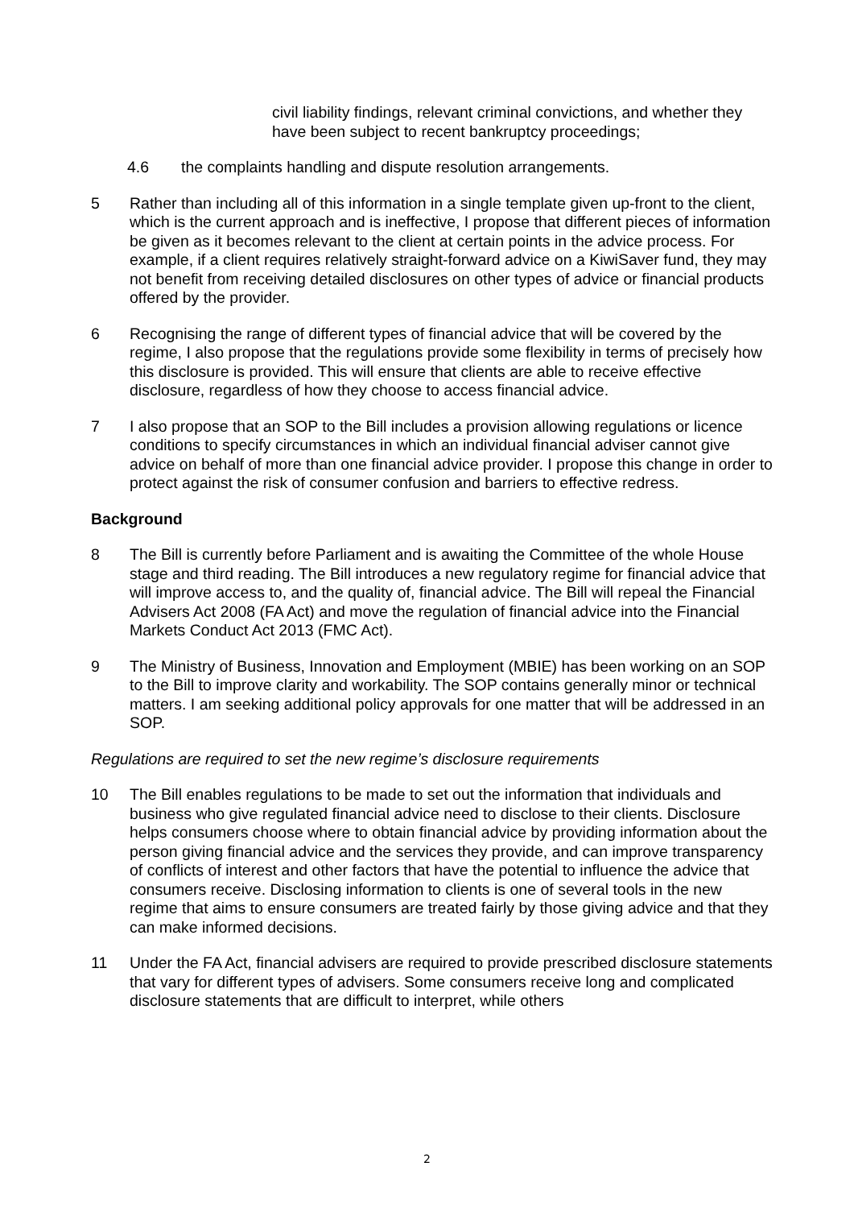civil liability findings, relevant criminal convictions, and whether they have been subject to recent bankruptcy proceedings;
4.6 the complaints handling and dispute resolution arrangements.
5 Rather than including all of this information in a single template given up-front to the client, which is the current approach and is ineffective, I propose that different pieces of information be given as it becomes relevant to the client at certain points in the advice process. For example, if a client requires relatively straight-forward advice on a KiwiSaver fund, they may not benefit from receiving detailed disclosures on other types of advice or financial products offered by the provider.
6 Recognising the range of different types of financial advice that will be covered by the regime, I also propose that the regulations provide some flexibility in terms of precisely how this disclosure is provided. This will ensure that clients are able to receive effective disclosure, regardless of how they choose to access financial advice.
7 I also propose that an SOP to the Bill includes a provision allowing regulations or licence conditions to specify circumstances in which an individual financial adviser cannot give advice on behalf of more than one financial advice provider. I propose this change in order to protect against the risk of consumer confusion and barriers to effective redress.
Background
8 The Bill is currently before Parliament and is awaiting the Committee of the whole House stage and third reading. The Bill introduces a new regulatory regime for financial advice that will improve access to, and the quality of, financial advice. The Bill will repeal the Financial Advisers Act 2008 (FA Act) and move the regulation of financial advice into the Financial Markets Conduct Act 2013 (FMC Act).
9 The Ministry of Business, Innovation and Employment (MBIE) has been working on an SOP to the Bill to improve clarity and workability. The SOP contains generally minor or technical matters. I am seeking additional policy approvals for one matter that will be addressed in an SOP.
Regulations are required to set the new regime’s disclosure requirements
10 The Bill enables regulations to be made to set out the information that individuals and business who give regulated financial advice need to disclose to their clients. Disclosure helps consumers choose where to obtain financial advice by providing information about the person giving financial advice and the services they provide, and can improve transparency of conflicts of interest and other factors that have the potential to influence the advice that consumers receive. Disclosing information to clients is one of several tools in the new regime that aims to ensure consumers are treated fairly by those giving advice and that they can make informed decisions.
11 Under the FA Act, financial advisers are required to provide prescribed disclosure statements that vary for different types of advisers. Some consumers receive long and complicated disclosure statements that are difficult to interpret, while others
2